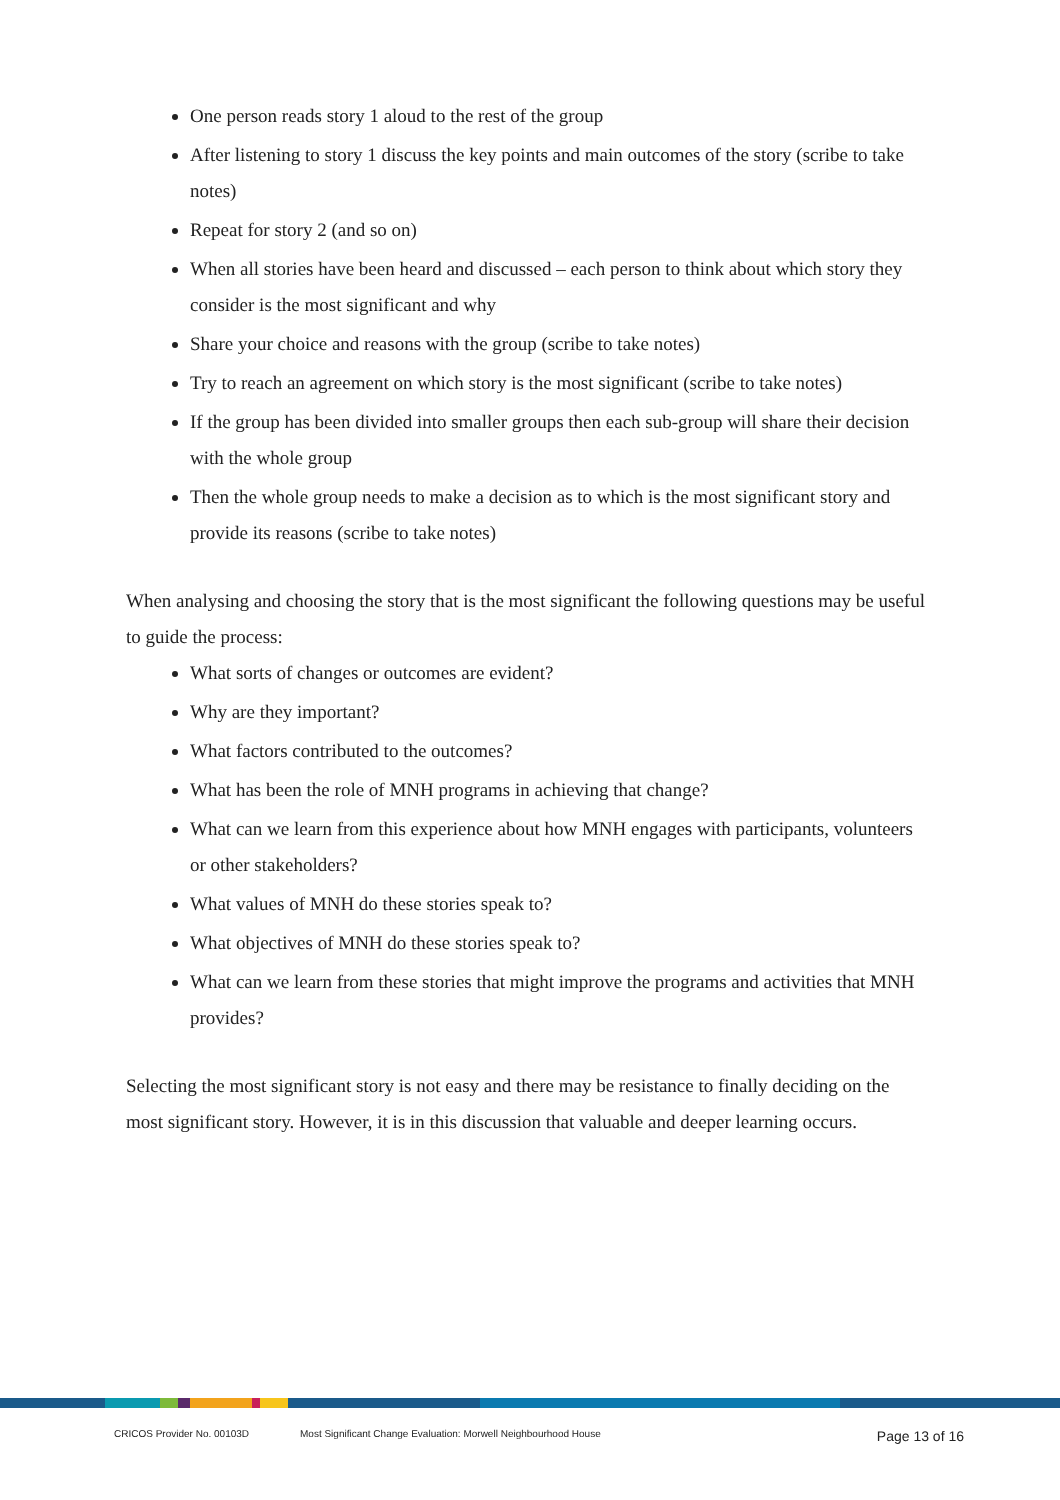One person reads story 1 aloud to the rest of the group
After listening to story 1 discuss the key points and main outcomes of the story (scribe to take notes)
Repeat for story 2 (and so on)
When all stories have been heard and discussed – each person to think about which story they consider is the most significant and why
Share your choice and reasons with the group (scribe to take notes)
Try to reach an agreement on which story is the most significant (scribe to take notes)
If the group has been divided into smaller groups then each sub-group will share their decision with the whole group
Then the whole group needs to make a decision as to which is the most significant story and provide its reasons (scribe to take notes)
When analysing and choosing the story that is the most significant the following questions may be useful to guide the process:
What sorts of changes or outcomes are evident?
Why are they important?
What factors contributed to the outcomes?
What has been the role of MNH programs in achieving that change?
What can we learn from this experience about how MNH engages with participants, volunteers or other stakeholders?
What values of MNH do these stories speak to?
What objectives of MNH do these stories speak to?
What can we learn from these stories that might improve the programs and activities that MNH provides?
Selecting the most significant story is not easy and there may be resistance to finally deciding on the most significant story. However, it is in this discussion that valuable and deeper learning occurs.
CRICOS Provider No. 00103D Most Significant Change Evaluation: Morwell Neighbourhood House Page 13 of 16